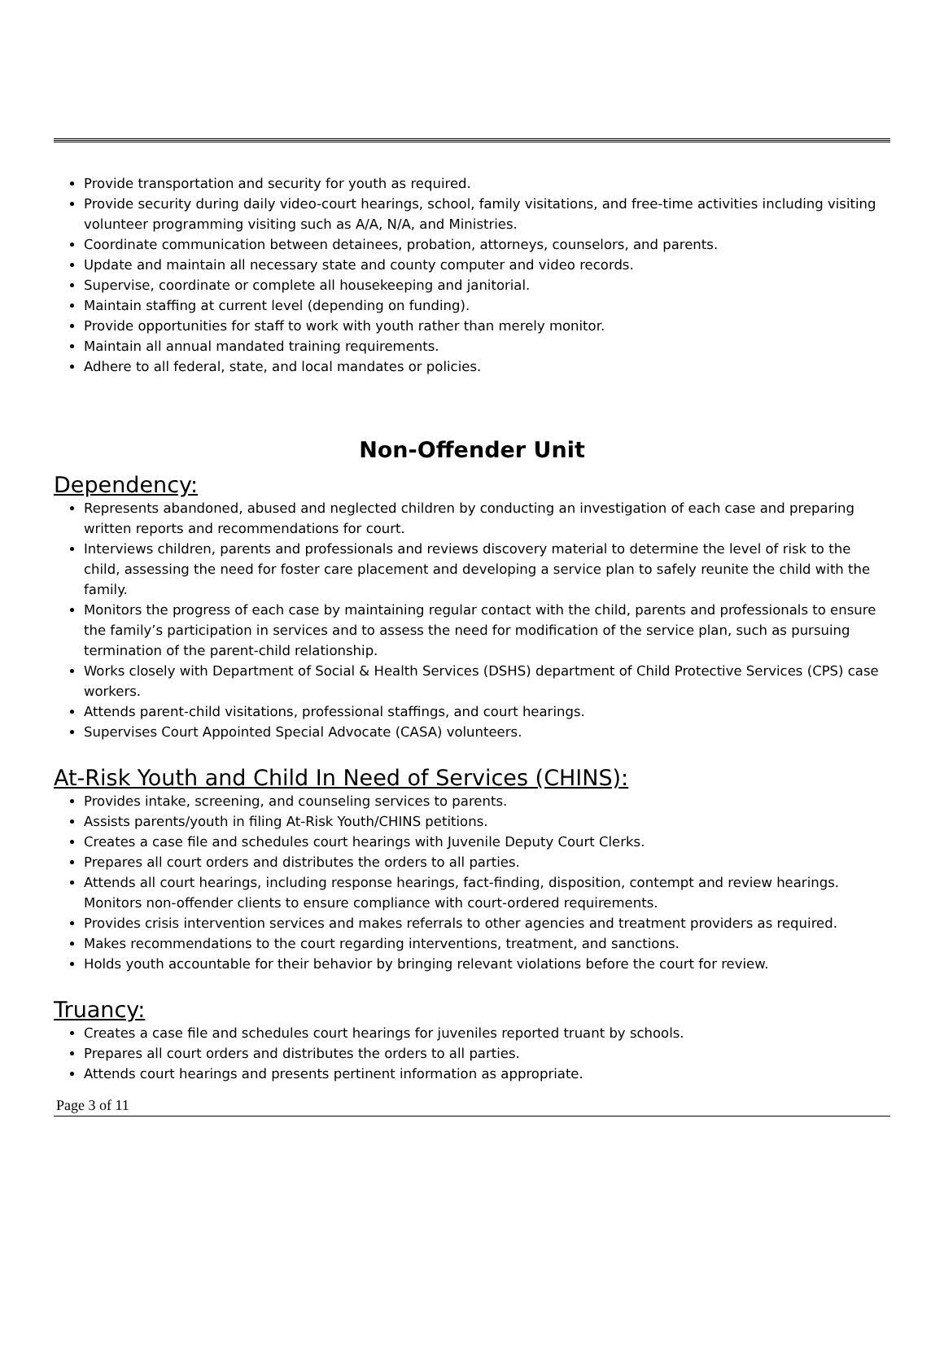Provide transportation and security for youth as required.
Provide security during daily video-court hearings, school, family visitations, and free-time activities including visiting volunteer programming visiting such as A/A, N/A, and Ministries.
Coordinate communication between detainees, probation, attorneys, counselors, and parents.
Update and maintain all necessary state and county computer and video records.
Supervise, coordinate or complete all housekeeping and janitorial.
Maintain staffing at current level (depending on funding).
Provide opportunities for staff to work with youth rather than merely monitor.
Maintain all annual mandated training requirements.
Adhere to all federal, state, and local mandates or policies.
Non-Offender Unit
Dependency:
Represents abandoned, abused and neglected children by conducting an investigation of each case and preparing written reports and recommendations for court.
Interviews children, parents and professionals and reviews discovery material to determine the level of risk to the child, assessing the need for foster care placement and developing a service plan to safely reunite the child with the family.
Monitors the progress of each case by maintaining regular contact with the child, parents and professionals to ensure the family’s participation in services and to assess the need for modification of the service plan, such as pursuing termination of the parent-child relationship.
Works closely with Department of Social & Health Services (DSHS) department of Child Protective Services (CPS) case workers.
Attends parent-child visitations, professional staffings, and court hearings.
Supervises Court Appointed Special Advocate (CASA) volunteers.
At-Risk Youth and Child In Need of Services (CHINS):
Provides intake, screening, and counseling services to parents.
Assists parents/youth in filing At-Risk Youth/CHINS petitions.
Creates a case file and schedules court hearings with Juvenile Deputy Court Clerks.
Prepares all court orders and distributes the orders to all parties.
Attends all court hearings, including response hearings, fact-finding, disposition, contempt and review hearings. Monitors non-offender clients to ensure compliance with court-ordered requirements.
Provides crisis intervention services and makes referrals to other agencies and treatment providers as required.
Makes recommendations to the court regarding interventions, treatment, and sanctions.
Holds youth accountable for their behavior by bringing relevant violations before the court for review.
Truancy:
Creates a case file and schedules court hearings for juveniles reported truant by schools.
Prepares all court orders and distributes the orders to all parties.
Attends court hearings and presents pertinent information as appropriate.
Page 3 of 11